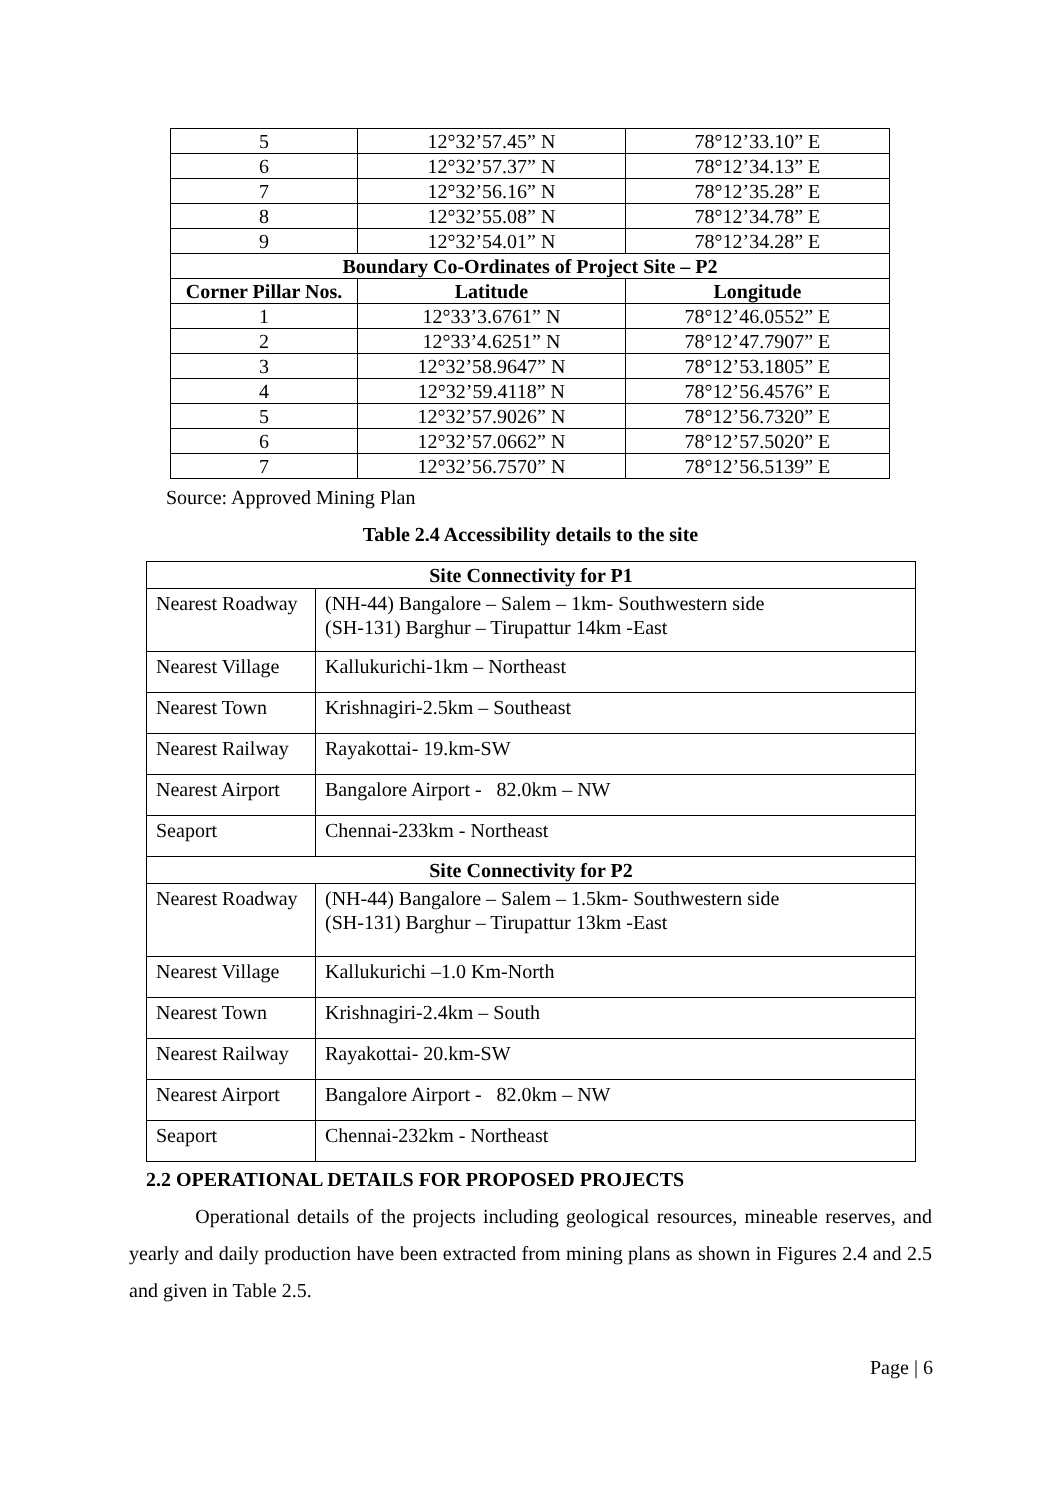| 5 | 12°32’57.45” N | 78°12’33.10” E |
| 6 | 12°32’57.37” N | 78°12’34.13” E |
| 7 | 12°32’56.16” N | 78°12’35.28” E |
| 8 | 12°32’55.08” N | 78°12’34.78” E |
| 9 | 12°32’54.01” N | 78°12’34.28” E |
| Boundary Co-Ordinates of Project Site – P2 | | |
| Corner Pillar Nos. | Latitude | Longitude |
| 1 | 12°33’3.6761” N | 78°12’46.0552” E |
| 2 | 12°33’4.6251” N | 78°12’47.7907” E |
| 3 | 12°32’58.9647” N | 78°12’53.1805” E |
| 4 | 12°32’59.4118” N | 78°12’56.4576” E |
| 5 | 12°32’57.9026” N | 78°12’56.7320” E |
| 6 | 12°32’57.0662” N | 78°12’57.5020” E |
| 7 | 12°32’56.7570” N | 78°12’56.5139” E |
Source: Approved Mining Plan
Table 2.4 Accessibility details to the site
| Site Connectivity for P1 | |
| --- | --- |
| Nearest Roadway | (NH-44) Bangalore – Salem – 1km- Southwestern side (SH-131) Barghur – Tirupattur 14km -East |
| Nearest Village | Kallukurichi-1km – Northeast |
| Nearest Town | Krishnagiri-2.5km – Southeast |
| Nearest Railway | Rayakottai- 19.km-SW |
| Nearest Airport | Bangalore Airport - 82.0km – NW |
| Seaport | Chennai-233km - Northeast |
| Site Connectivity for P2 | |
| Nearest Roadway | (NH-44) Bangalore – Salem – 1.5km- Southwestern side (SH-131) Barghur – Tirupattur 13km -East |
| Nearest Village | Kallukurichi –1.0 Km-North |
| Nearest Town | Krishnagiri-2.4km – South |
| Nearest Railway | Rayakottai- 20.km-SW |
| Nearest Airport | Bangalore Airport - 82.0km – NW |
| Seaport | Chennai-232km - Northeast |
2.2 OPERATIONAL DETAILS FOR PROPOSED PROJECTS
Operational details of the projects including geological resources, mineable reserves, and yearly and daily production have been extracted from mining plans as shown in Figures 2.4 and 2.5 and given in Table 2.5.
Page | 6